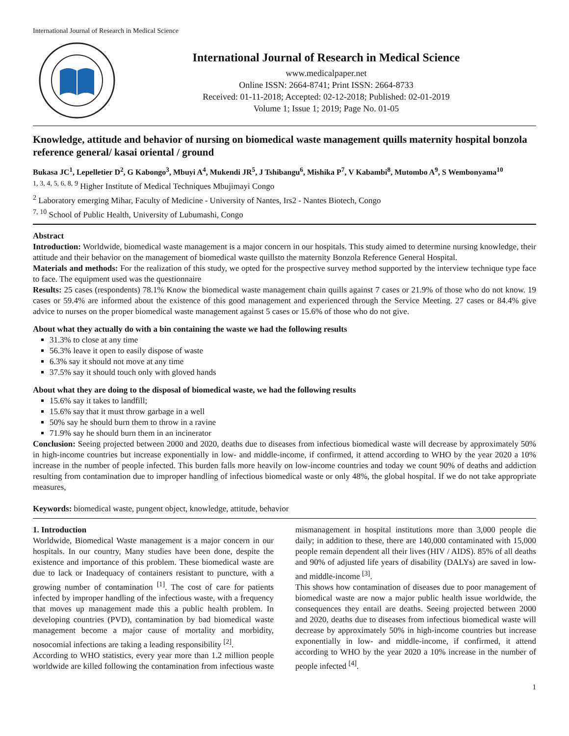International Journal of Research in Medical Science
International Journal of Research in Medical Science
www.medicalpaper.net
Online ISSN: 2664-8741; Print ISSN: 2664-8733
Received: 01-11-2018; Accepted: 02-12-2018; Published: 02-01-2019
Volume 1; Issue 1; 2019; Page No. 01-05
Knowledge, attitude and behavior of nursing on biomedical waste management quills maternity hospital bonzola reference general/ kasai oriental / ground
Bukasa JC<sup>1</sup>, Lepelletier D<sup>2</sup>, G Kabongo<sup>3</sup>, Mbuyi A<sup>4</sup>, Mukendi JR<sup>5</sup>, J Tshibangu<sup>6</sup>, Mishika P<sup>7</sup>, V Kabambi<sup>8</sup>, Mutombo A<sup>9</sup>, S Wembonyama<sup>10</sup>
<sup>1, 3, 4, 5, 6, 8, 9</sup> Higher Institute of Medical Techniques Mbujimayi Congo
<sup>2</sup> Laboratory emerging Mihar, Faculty of Medicine - University of Nantes, Irs2 - Nantes Biotech, Congo
<sup>7, 10</sup> School of Public Health, University of Lubumashi, Congo
Abstract
Introduction: Worldwide, biomedical waste management is a major concern in our hospitals. This study aimed to determine nursing knowledge, their attitude and their behavior on the management of biomedical waste quillsto the maternity Bonzola Reference General Hospital.
Materials and methods: For the realization of this study, we opted for the prospective survey method supported by the interview technique type face to face. The equipment used was the questionnaire
Results: 25 cases (respondents) 78.1% Know the biomedical waste management chain quills against 7 cases or 21.9% of those who do not know. 19 cases or 59.4% are informed about the existence of this good management and experienced through the Service Meeting. 27 cases or 84.4% give advice to nurses on the proper biomedical waste management against 5 cases or 15.6% of those who do not give.
About what they actually do with a bin containing the waste we had the following results
31.3% to close at any time
56.3% leave it open to easily dispose of waste
6.3% say it should not move at any time
37.5% say it should touch only with gloved hands
About what they are doing to the disposal of biomedical waste, we had the following results
15.6% say it takes to landfill;
15.6% say that it must throw garbage in a well
50% say he should burn them to throw in a ravine
71.9% say he should burn them in an incinerator
Conclusion: Seeing projected between 2000 and 2020, deaths due to diseases from infectious biomedical waste will decrease by approximately 50% in high-income countries but increase exponentially in low- and middle-income, if confirmed, it attend according to WHO by the year 2020 a 10% increase in the number of people infected. This burden falls more heavily on low-income countries and today we count 90% of deaths and addiction resulting from contamination due to improper handling of infectious biomedical waste or only 48%, the global hospital. If we do not take appropriate measures,
Keywords: biomedical waste, pungent object, knowledge, attitude, behavior
1. Introduction
Worldwide, Biomedical Waste management is a major concern in our hospitals. In our country, Many studies have been done, despite the existence and importance of this problem. These biomedical waste are due to lack or Inadequacy of containers resistant to puncture, with a growing number of contamination <sup>[1]</sup>. The cost of care for patients infected by improper handling of the infectious waste, with a frequency that moves up management made this a public health problem. In developing countries (PVD), contamination by bad biomedical waste management become a major cause of mortality and morbidity, nosocomial infections are taking a leading responsibility <sup>[2]</sup>.
According to WHO statistics, every year more than 1.2 million people worldwide are killed following the contamination from infectious waste mismanagement in hospital institutions more than 3,000 people die daily; in addition to these, there are 140,000 contaminated with 15,000 people remain dependent all their lives (HIV / AIDS). 85% of all deaths and 90% of adjusted life years of disability (DALYs) are saved in low- and middle-income <sup>[3]</sup>.
This shows how contamination of diseases due to poor management of biomedical waste are now a major public health issue worldwide, the consequences they entail are deaths. Seeing projected between 2000 and 2020, deaths due to diseases from infectious biomedical waste will decrease by approximately 50% in high-income countries but increase exponentially in low- and middle-income, if confirmed, it attend according to WHO by the year 2020 a 10% increase in the number of people infected <sup>[4]</sup>.
1